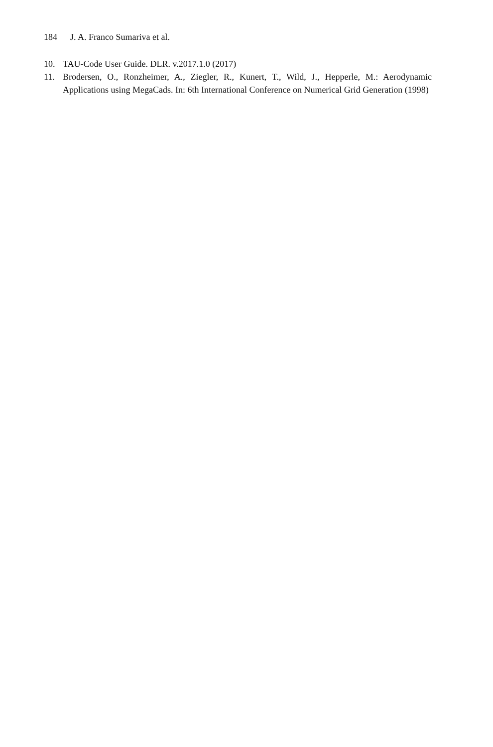184 J. A. Franco Sumariva et al.
10. TAU-Code User Guide. DLR. v.2017.1.0 (2017)
11. Brodersen, O., Ronzheimer, A., Ziegler, R., Kunert, T., Wild, J., Hepperle, M.: Aerodynamic Applications using MegaCads. In: 6th International Conference on Numerical Grid Generation (1998)